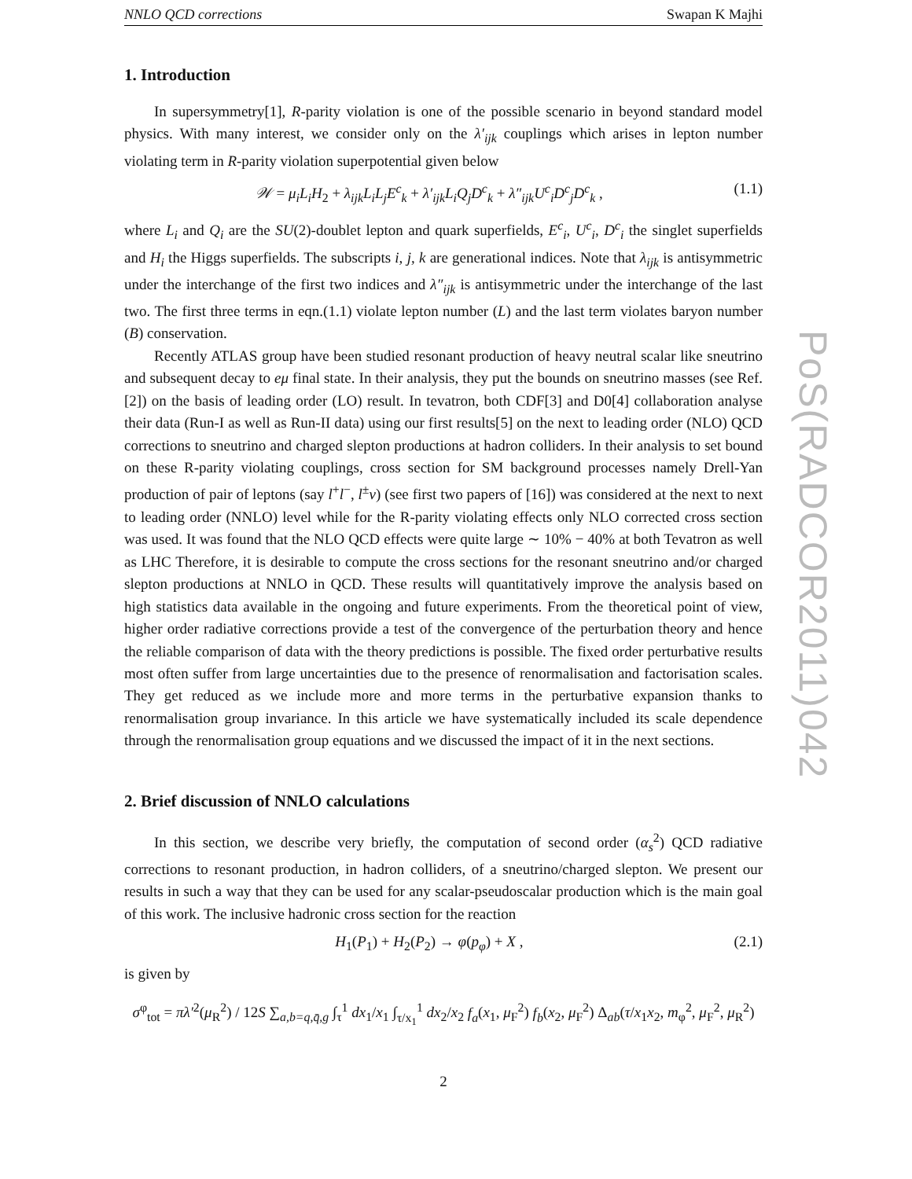NNLO QCD corrections Swapan K Majhi
1. Introduction
In supersymmetry[1], R-parity violation is one of the possible scenario in beyond standard model physics. With many interest, we consider only on the λ′<sub>ijk</sub> couplings which arises in lepton number violating term in R-parity violation superpotential given below
𝒲 = μ<sub>i</sub>L<sub>i</sub>H<sub>2</sub> + λ<sub>ijk</sub>L<sub>i</sub>L<sub>j</sub>E<sup>c</sup><sub>k</sub> + λ′<sub>ijk</sub>L<sub>i</sub>Q<sub>j</sub>D<sup>c</sup><sub>k</sub> + λ″<sub>ijk</sub>U<sup>c</sup><sub>i</sub>D<sup>c</sup><sub>j</sub>D<sup>c</sup><sub>k</sub> , (1.1)
where L<sub>i</sub> and Q<sub>i</sub> are the SU(2)-doublet lepton and quark superfields, E<sup>c</sup><sub>i</sub>, U<sup>c</sup><sub>i</sub>, D<sup>c</sup><sub>i</sub> the singlet superfields and H<sub>i</sub> the Higgs superfields. The subscripts i, j, k are generational indices. Note that λ<sub>ijk</sub> is antisymmetric under the interchange of the first two indices and λ″<sub>ijk</sub> is antisymmetric under the interchange of the last two. The first three terms in eqn.(1.1) violate lepton number (L) and the last term violates baryon number (B) conservation.
Recently ATLAS group have been studied resonant production of heavy neutral scalar like sneutrino and subsequent decay to eμ final state. In their analysis, they put the bounds on sneutrino masses (see Ref.[2]) on the basis of leading order (LO) result. In tevatron, both CDF[3] and D0[4] collaboration analyse their data (Run-I as well as Run-II data) using our first results[5] on the next to leading order (NLO) QCD corrections to sneutrino and charged slepton productions at hadron colliders. In their analysis to set bound on these R-parity violating couplings, cross section for SM background processes namely Drell-Yan production of pair of leptons (say l<sup>+</sup>l<sup>−</sup>, l<sup>±</sup>ν) (see first two papers of [16]) was considered at the next to next to leading order (NNLO) level while for the R-parity violating effects only NLO corrected cross section was used. It was found that the NLO QCD effects were quite large ∼ 10% − 40% at both Tevatron as well as LHC Therefore, it is desirable to compute the cross sections for the resonant sneutrino and/or charged slepton productions at NNLO in QCD. These results will quantitatively improve the analysis based on high statistics data available in the ongoing and future experiments. From the theoretical point of view, higher order radiative corrections provide a test of the convergence of the perturbation theory and hence the reliable comparison of data with the theory predictions is possible. The fixed order perturbative results most often suffer from large uncertainties due to the presence of renormalisation and factorisation scales. They get reduced as we include more and more terms in the perturbative expansion thanks to renormalisation group invariance. In this article we have systematically included its scale dependence through the renormalisation group equations and we discussed the impact of it in the next sections.
2. Brief discussion of NNLO calculations
In this section, we describe very briefly, the computation of second order (α<sub>s</sub><sup>2</sup>) QCD radiative corrections to resonant production, in hadron colliders, of a sneutrino/charged slepton. We present our results in such a way that they can be used for any scalar-pseudoscalar production which is the main goal of this work. The inclusive hadronic cross section for the reaction
H<sub>1</sub>(P<sub>1</sub>) + H<sub>2</sub>(P<sub>2</sub>) → φ(p<sub>φ</sub>) + X , (2.1)
is given by
σ<sup>φ</sup><sub>tot</sub> = πλ′<sup>2</sup>(μ<sub>R</sub><sup>2</sup>) / 12S ∑<sub>a,b=q,q̄,g</sub> ∫<sub>τ</sub><sup>1</sup> dx<sub>1</sub>/x<sub>1</sub> ∫<sub>τ/x<sub>1</sub></sub><sup>1</sup> dx<sub>2</sub>/x<sub>2</sub> f<sub>a</sub>(x<sub>1</sub>, μ<sub>F</sub><sup>2</sup>) f<sub>b</sub>(x<sub>2</sub>, μ<sub>F</sub><sup>2</sup>) Δ<sub>ab</sub>(τ/x<sub>1</sub>x<sub>2</sub>, m<sub>φ</sub><sup>2</sup>, μ<sub>F</sub><sup>2</sup>, μ<sub>R</sub><sup>2</sup>)
2
PoS(RADCOR2011)042